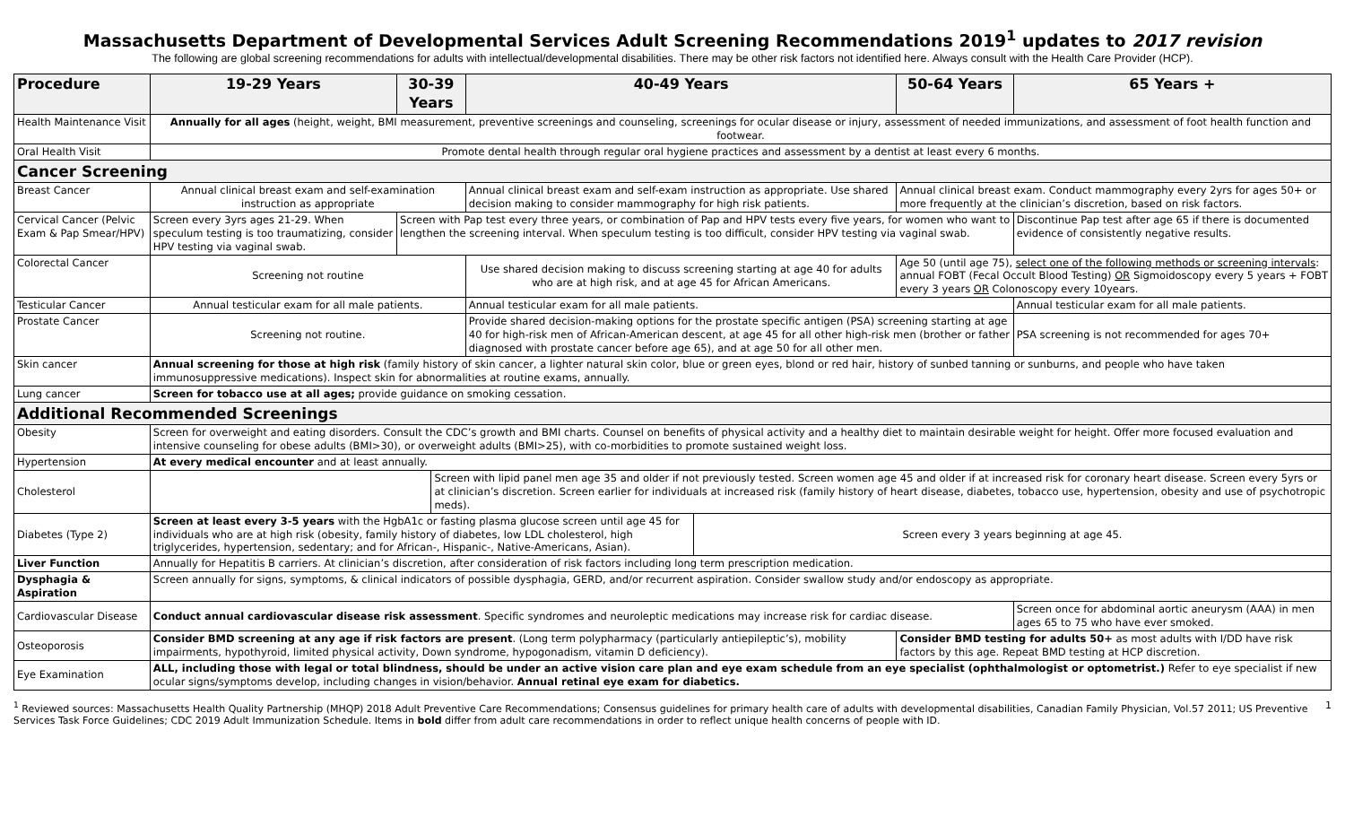Massachusetts Department of Developmental Services Adult Screening Recommendations 2019<sup>1</sup> updates to 2017 revision
The following are global screening recommendations for adults with intellectual/developmental disabilities. There may be other risk factors not identified here. Always consult with the Health Care Provider (HCP).
| Procedure | 19-29 Years | 30-39 Years | | 40-49 Years | | 50-64 Years | 65 Years + |
| --- | --- | --- | --- | --- | --- | --- | --- |
| Health Maintenance Visit | Annually for all ages (height, weight, BMI measurement, preventive screenings and counseling, screenings for ocular disease or injury, assessment of needed immunizations, and assessment of foot health function and footwear. | | | | | | |
| Oral Health Visit | Promote dental health through regular oral hygiene practices and assessment by a dentist at least every 6 months. | | | | | | |
| Cancer Screening | | | | | | | |
| Breast Cancer | Annual clinical breast exam and self-examination instruction as appropriate | | | Annual clinical breast exam and self-exam instruction as appropriate. Use shared decision making to consider mammography for high risk patients. | | Annual clinical breast exam. Conduct mammography every 2yrs for ages 50+ or more frequently at the clinician’s discretion, based on risk factors. | |
| Cervical Cancer (Pelvic Exam & Pap Smear/HPV) | Screen every 3yrs ages 21-29. When speculum testing is too traumatizing, consider HPV testing via vaginal swab. | Screen with Pap test every three years, or combination of Pap and HPV tests every five years, for women who want to lengthen the screening interval. When speculum testing is too difficult, consider HPV testing via vaginal swab. | | | | | Discontinue Pap test after age 65 if there is documented evidence of consistently negative results. |
| Colorectal Cancer | Screening not routine | | | Use shared decision making to discuss screening starting at age 40 for adults who are at high risk, and at age 45 for African Americans. | | Age 50 (until age 75), select one of the following methods or screening intervals : annual FOBT (Fecal Occult Blood Testing) OR Sigmoidoscopy every 5 years + FOBT every 3 years OR Colonoscopy every 10years. | |
| Testicular Cancer | Annual testicular exam for all male patients. | | | Annual testicular exam for all male patients. | | | Annual testicular exam for all male patients. |
| Prostate Cancer | Screening not routine. | | | Provide shared decision-making options for the prostate specific antigen (PSA) screening starting at age 40 for high-risk men of African-American descent, at age 45 for all other high-risk men (brother or father diagnosed with prostate cancer before age 65), and at age 50 for all other men. | | | PSA screening is not recommended for ages 70+ |
| Skin cancer | Annual screening for those at high risk (family history of skin cancer, a lighter natural skin color, blue or green eyes, blond or red hair, history of sunbed tanning or sunburns, and people who have taken immunosuppressive medications). Inspect skin for abnormalities at routine exams, annually. | | | | | | |
| Lung cancer | Screen for tobacco use at all ages; provide guidance on smoking cessation. | | | | | | |
| Additional Recommended Screenings | | | | | | | |
| Obesity | Screen for overweight and eating disorders. Consult the CDC’s growth and BMI charts. Counsel on benefits of physical activity and a healthy diet to maintain desirable weight for height. Offer more focused evaluation and intensive counseling for obese adults (BMI>30), or overweight adults (BMI>25), with co-morbidities to promote sustained weight loss. | | | | | | |
| Hypertension | At every medical encounter and at least annually. | | | | | | |
| Cholesterol | | | Screen with lipid panel men age 35 and older if not previously tested. Screen women age 45 and older if at increased risk for coronary heart disease. Screen every 5yrs or at clinician’s discretion. Screen earlier for individuals at increased risk (family history of heart disease, diabetes, tobacco use, hypertension, obesity and use of psychotropic meds). | | | | |
| Diabetes (Type 2) | Screen at least every 3-5 years with the HgbA1c or fasting plasma glucose screen until age 45 for individuals who are at high risk (obesity, family history of diabetes, low LDL cholesterol, high triglycerides, hypertension, sedentary; and for African-, Hispanic-, Native-Americans, Asian). | | | | Screen every 3 years beginning at age 45. | | |
| Liver Function | Annually for Hepatitis B carriers. At clinician’s discretion, after consideration of risk factors including long term prescription medication. | | | | | | |
| Dysphagia & Aspiration | Screen annually for signs, symptoms, & clinical indicators of possible dysphagia, GERD, and/or recurrent aspiration. Consider swallow study and/or endoscopy as appropriate. | | | | | | |
| Cardiovascular Disease | Conduct annual cardiovascular disease risk assessment . Specific syndromes and neuroleptic medications may increase risk for cardiac disease. | | | | | | Screen once for abdominal aortic aneurysm (AAA) in men ages 65 to 75 who have ever smoked. |
| Osteoporosis | Consider BMD screening at any age if risk factors are present . (Long term polypharmacy (particularly antiepileptic’s), mobility impairments, hypothyroid, limited physical activity, Down syndrome, hypogonadism, vitamin D deficiency). | | | | | Consider BMD testing for adults 50+ as most adults with I/DD have risk factors by this age. Repeat BMD testing at HCP discretion. | |
| Eye Examination | ALL, including those with legal or total blindness, should be under an active vision care plan and eye exam schedule from an eye specialist (ophthalmologist or optometrist.) Refer to eye specialist if new ocular signs/symptoms develop, including changes in vision/behavior. Annual retinal eye exam for diabetics. | | | | | | |
<sup>1</sup> Reviewed sources: Massachusetts Health Quality Partnership (MHQP) 2018 Adult Preventive Care Recommendations; Consensus guidelines for primary health care of adults with developmental disabilities, Canadian Family Physician, Vol.57 2011; US Preventive Services Task Force Guidelines; CDC 2019 Adult Immunization Schedule. Items in bold differ from adult care recommendations in order to reflect unique health concerns of people with ID.
1